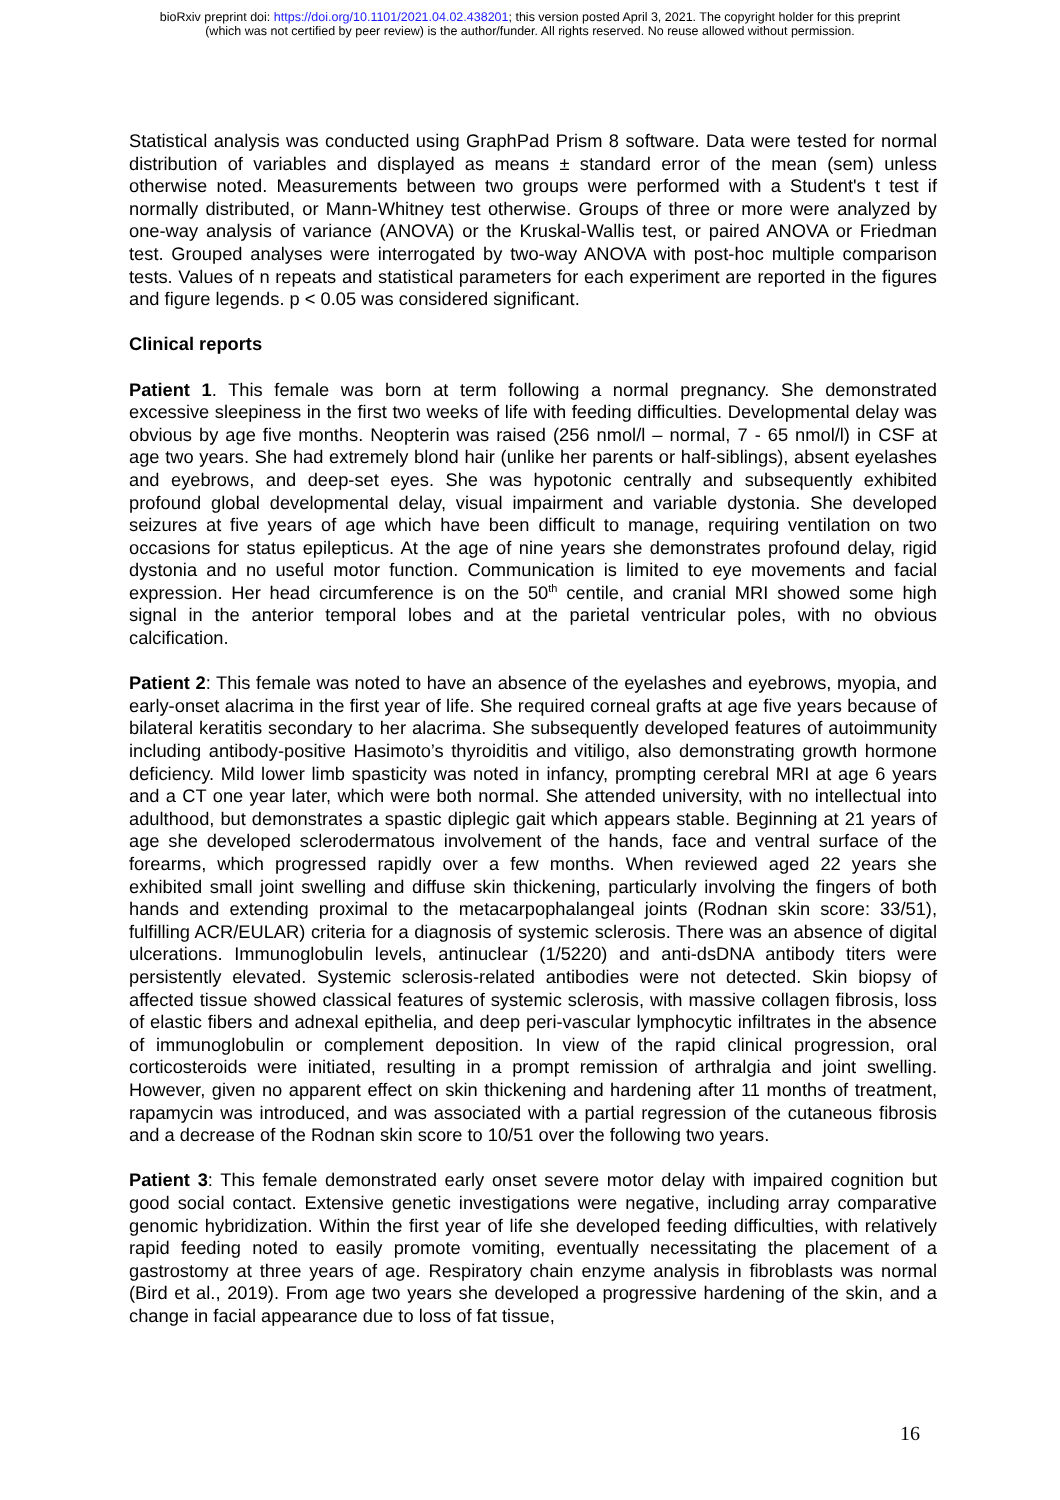bioRxiv preprint doi: https://doi.org/10.1101/2021.04.02.438201; this version posted April 3, 2021. The copyright holder for this preprint
(which was not certified by peer review) is the author/funder. All rights reserved. No reuse allowed without permission.
Statistical analysis was conducted using GraphPad Prism 8 software. Data were tested for normal distribution of variables and displayed as means ± standard error of the mean (sem) unless otherwise noted. Measurements between two groups were performed with a Student's t test if normally distributed, or Mann-Whitney test otherwise. Groups of three or more were analyzed by one-way analysis of variance (ANOVA) or the Kruskal-Wallis test, or paired ANOVA or Friedman test. Grouped analyses were interrogated by two-way ANOVA with post-hoc multiple comparison tests. Values of n repeats and statistical parameters for each experiment are reported in the figures and figure legends. p < 0.05 was considered significant.
Clinical reports
Patient 1. This female was born at term following a normal pregnancy. She demonstrated excessive sleepiness in the first two weeks of life with feeding difficulties. Developmental delay was obvious by age five months. Neopterin was raised (256 nmol/l – normal, 7 - 65 nmol/l) in CSF at age two years. She had extremely blond hair (unlike her parents or half-siblings), absent eyelashes and eyebrows, and deep-set eyes. She was hypotonic centrally and subsequently exhibited profound global developmental delay, visual impairment and variable dystonia. She developed seizures at five years of age which have been difficult to manage, requiring ventilation on two occasions for status epilepticus. At the age of nine years she demonstrates profound delay, rigid dystonia and no useful motor function. Communication is limited to eye movements and facial expression. Her head circumference is on the 50<sup>th</sup> centile, and cranial MRI showed some high signal in the anterior temporal lobes and at the parietal ventricular poles, with no obvious calcification.
Patient 2: This female was noted to have an absence of the eyelashes and eyebrows, myopia, and early-onset alacrima in the first year of life. She required corneal grafts at age five years because of bilateral keratitis secondary to her alacrima. She subsequently developed features of autoimmunity including antibody-positive Hasimoto’s thyroiditis and vitiligo, also demonstrating growth hormone deficiency. Mild lower limb spasticity was noted in infancy, prompting cerebral MRI at age 6 years and a CT one year later, which were both normal. She attended university, with no intellectual into adulthood, but demonstrates a spastic diplegic gait which appears stable. Beginning at 21 years of age she developed sclerodermatous involvement of the hands, face and ventral surface of the forearms, which progressed rapidly over a few months. When reviewed aged 22 years she exhibited small joint swelling and diffuse skin thickening, particularly involving the fingers of both hands and extending proximal to the metacarpophalangeal joints (Rodnan skin score: 33/51), fulfilling ACR/EULAR) criteria for a diagnosis of systemic sclerosis. There was an absence of digital ulcerations. Immunoglobulin levels, antinuclear (1/5220) and anti-dsDNA antibody titers were persistently elevated. Systemic sclerosis-related antibodies were not detected. Skin biopsy of affected tissue showed classical features of systemic sclerosis, with massive collagen fibrosis, loss of elastic fibers and adnexal epithelia, and deep peri-vascular lymphocytic infiltrates in the absence of immunoglobulin or complement deposition. In view of the rapid clinical progression, oral corticosteroids were initiated, resulting in a prompt remission of arthralgia and joint swelling. However, given no apparent effect on skin thickening and hardening after 11 months of treatment, rapamycin was introduced, and was associated with a partial regression of the cutaneous fibrosis and a decrease of the Rodnan skin score to 10/51 over the following two years.
Patient 3: This female demonstrated early onset severe motor delay with impaired cognition but good social contact. Extensive genetic investigations were negative, including array comparative genomic hybridization. Within the first year of life she developed feeding difficulties, with relatively rapid feeding noted to easily promote vomiting, eventually necessitating the placement of a gastrostomy at three years of age. Respiratory chain enzyme analysis in fibroblasts was normal (Bird et al., 2019). From age two years she developed a progressive hardening of the skin, and a change in facial appearance due to loss of fat tissue,
16